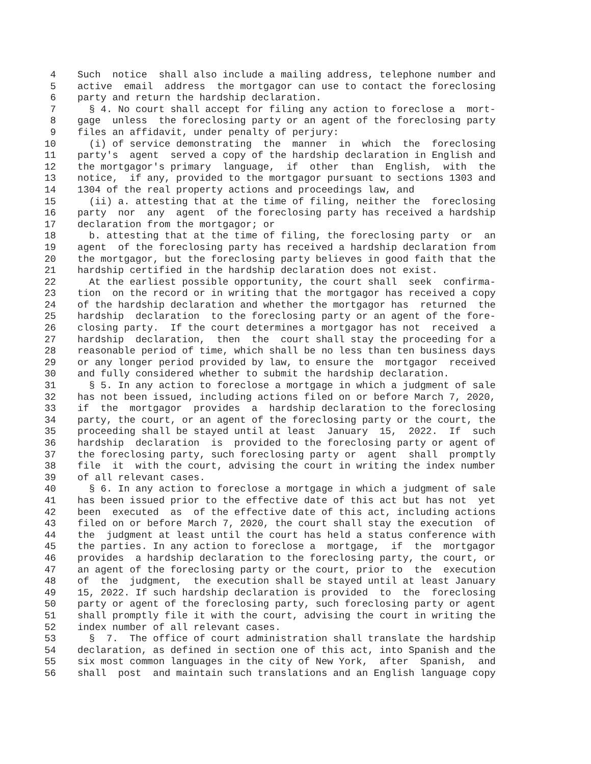4 Such notice shall also include a mailing address, telephone number and
5 active email address the mortgagor can use to contact the foreclosing
6 party and return the hardship declaration.
7 § 4. No court shall accept for filing any action to foreclose a mort-
8 gage unless the foreclosing party or an agent of the foreclosing party
9 files an affidavit, under penalty of perjury:
10 (i) of service demonstrating the manner in which the foreclosing
11 party's agent served a copy of the hardship declaration in English and
12 the mortgagor's primary language, if other than English, with the
13 notice, if any, provided to the mortgagor pursuant to sections 1303 and
14 1304 of the real property actions and proceedings law, and
15 (ii) a. attesting that at the time of filing, neither the foreclosing
16 party nor any agent of the foreclosing party has received a hardship
17 declaration from the mortgagor; or
18 b. attesting that at the time of filing, the foreclosing party or an
19 agent of the foreclosing party has received a hardship declaration from
20 the mortgagor, but the foreclosing party believes in good faith that the
21 hardship certified in the hardship declaration does not exist.
22 At the earliest possible opportunity, the court shall seek confirma-
23 tion on the record or in writing that the mortgagor has received a copy
24 of the hardship declaration and whether the mortgagor has returned the
25 hardship declaration to the foreclosing party or an agent of the fore-
26 closing party. If the court determines a mortgagor has not received a
27 hardship declaration, then the court shall stay the proceeding for a
28 reasonable period of time, which shall be no less than ten business days
29 or any longer period provided by law, to ensure the mortgagor received
30 and fully considered whether to submit the hardship declaration.
31 § 5. In any action to foreclose a mortgage in which a judgment of sale
32 has not been issued, including actions filed on or before March 7, 2020,
33 if the mortgagor provides a hardship declaration to the foreclosing
34 party, the court, or an agent of the foreclosing party or the court, the
35 proceeding shall be stayed until at least January 15, 2022. If such
36 hardship declaration is provided to the foreclosing party or agent of
37 the foreclosing party, such foreclosing party or agent shall promptly
38 file it with the court, advising the court in writing the index number
39 of all relevant cases.
40 § 6. In any action to foreclose a mortgage in which a judgment of sale
41 has been issued prior to the effective date of this act but has not yet
42 been executed as of the effective date of this act, including actions
43 filed on or before March 7, 2020, the court shall stay the execution of
44 the judgment at least until the court has held a status conference with
45 the parties. In any action to foreclose a mortgage, if the mortgagor
46 provides a hardship declaration to the foreclosing party, the court, or
47 an agent of the foreclosing party or the court, prior to the execution
48 of the judgment, the execution shall be stayed until at least January
49 15, 2022. If such hardship declaration is provided to the foreclosing
50 party or agent of the foreclosing party, such foreclosing party or agent
51 shall promptly file it with the court, advising the court in writing the
52 index number of all relevant cases.
53 § 7. The office of court administration shall translate the hardship
54 declaration, as defined in section one of this act, into Spanish and the
55 six most common languages in the city of New York, after Spanish, and
56 shall post and maintain such translations and an English language copy